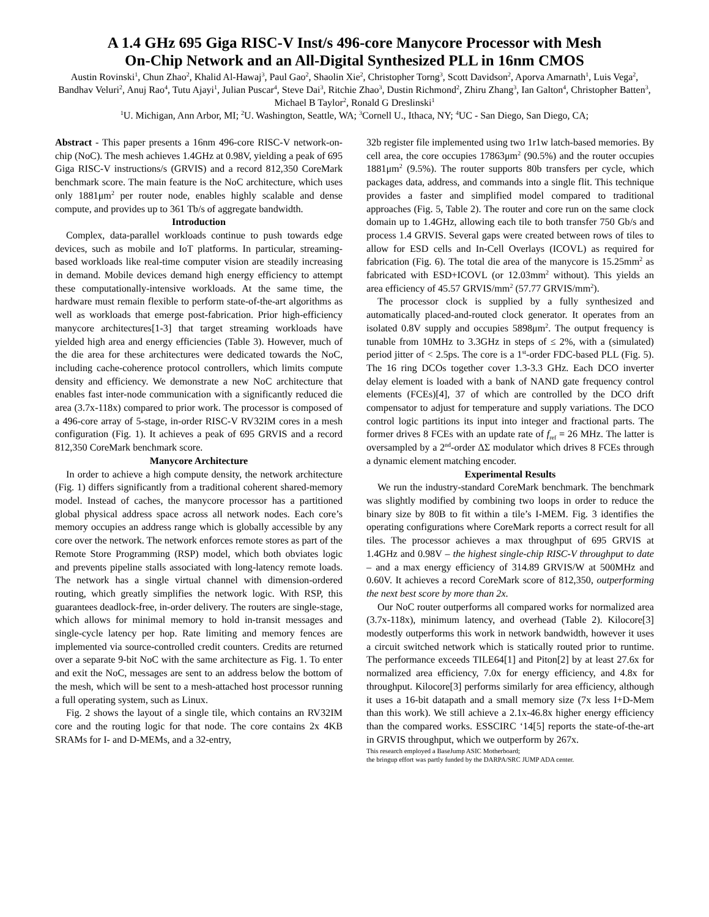A 1.4 GHz 695 Giga RISC-V Inst/s 496-core Manycore Processor with Mesh
On-Chip Network and an All-Digital Synthesized PLL in 16nm CMOS
Austin Rovinski<sup>1</sup>, Chun Zhao<sup>2</sup>, Khalid Al-Hawaj<sup>3</sup>, Paul Gao<sup>2</sup>, Shaolin Xie<sup>2</sup>, Christopher Torng<sup>3</sup>, Scott Davidson<sup>2</sup>, Aporva Amarnath<sup>1</sup>, Luis Vega<sup>2</sup>, Bandhav Veluri<sup>2</sup>, Anuj Rao<sup>4</sup>, Tutu Ajayi<sup>1</sup>, Julian Puscar<sup>4</sup>, Steve Dai<sup>3</sup>, Ritchie Zhao<sup>3</sup>, Dustin Richmond<sup>2</sup>, Zhiru Zhang<sup>3</sup>, Ian Galton<sup>4</sup>, Christopher Batten<sup>3</sup>, Michael B Taylor<sup>2</sup>, Ronald G Dreslinski<sup>1</sup>
<sup>1</sup> U. Michigan, Ann Arbor, MI; <sup>2</sup>U. Washington, Seattle, WA; <sup>3</sup>Cornell U., Ithaca, NY; <sup>4</sup>UC - San Diego, San Diego, CA;
Abstract - This paper presents a 16nm 496-core RISC-V network-on-chip (NoC). The mesh achieves 1.4GHz at 0.98V, yielding a peak of 695 Giga RISC-V instructions/s (GRVIS) and a record 812,350 CoreMark benchmark score. The main feature is the NoC architecture, which uses only 1881μm<sup>2</sup> per router node, enables highly scalable and dense compute, and provides up to 361 Tb/s of aggregate bandwidth.
Introduction
Complex, data-parallel workloads continue to push towards edge devices, such as mobile and IoT platforms. In particular, streaming-based workloads like real-time computer vision are steadily increasing in demand. Mobile devices demand high energy efficiency to attempt these computationally-intensive workloads. At the same time, the hardware must remain flexible to perform state-of-the-art algorithms as well as workloads that emerge post-fabrication. Prior high-efficiency manycore architectures[1-3] that target streaming workloads have yielded high area and energy efficiencies (Table 3). However, much of the die area for these architectures were dedicated towards the NoC, including cache-coherence protocol controllers, which limits compute density and efficiency. We demonstrate a new NoC architecture that enables fast inter-node communication with a significantly reduced die area (3.7x-118x) compared to prior work. The processor is composed of a 496-core array of 5-stage, in-order RISC-V RV32IM cores in a mesh configuration (Fig. 1). It achieves a peak of 695 GRVIS and a record 812,350 CoreMark benchmark score.
Manycore Architecture
In order to achieve a high compute density, the network architecture (Fig. 1) differs significantly from a traditional coherent shared-memory model. Instead of caches, the manycore processor has a partitioned global physical address space across all network nodes. Each core’s memory occupies an address range which is globally accessible by any core over the network. The network enforces remote stores as part of the Remote Store Programming (RSP) model, which both obviates logic and prevents pipeline stalls associated with long-latency remote loads. The network has a single virtual channel with dimension-ordered routing, which greatly simplifies the network logic. With RSP, this guarantees deadlock-free, in-order delivery. The routers are single-stage, which allows for minimal memory to hold in-transit messages and single-cycle latency per hop. Rate limiting and memory fences are implemented via source-controlled credit counters. Credits are returned over a separate 9-bit NoC with the same architecture as Fig. 1. To enter and exit the NoC, messages are sent to an address below the bottom of the mesh, which will be sent to a mesh-attached host processor running a full operating system, such as Linux.
Fig. 2 shows the layout of a single tile, which contains an RV32IM core and the routing logic for that node. The core contains 2x 4KB SRAMs for I- and D-MEMs, and a 32-entry,
32b register file implemented using two 1r1w latch-based memories. By cell area, the core occupies 17863μm<sup>2</sup> (90.5%) and the router occupies 1881μm<sup>2</sup> (9.5%). The router supports 80b transfers per cycle, which packages data, address, and commands into a single flit. This technique provides a faster and simplified model compared to traditional approaches (Fig. 5, Table 2). The router and core run on the same clock domain up to 1.4GHz, allowing each tile to both transfer 750 Gb/s and process 1.4 GRVIS. Several gaps were created between rows of tiles to allow for ESD cells and In-Cell Overlays (ICOVL) as required for fabrication (Fig. 6). The total die area of the manycore is 15.25mm<sup>2</sup> as fabricated with ESD+ICOVL (or 12.03mm<sup>2</sup> without). This yields an area efficiency of 45.57 GRVIS/mm<sup>2</sup> (57.77 GRVIS/mm<sup>2</sup>).
The processor clock is supplied by a fully synthesized and automatically placed-and-routed clock generator. It operates from an isolated 0.8V supply and occupies 5898μm<sup>2</sup>. The output frequency is tunable from 10MHz to 3.3GHz in steps of ≤ 2%, with a (simulated) period jitter of < 2.5ps. The core is a 1<sup>st</sup>-order FDC-based PLL (Fig. 5). The 16 ring DCOs together cover 1.3-3.3 GHz. Each DCO inverter delay element is loaded with a bank of NAND gate frequency control elements (FCEs)[4], 37 of which are controlled by the DCO drift compensator to adjust for temperature and supply variations. The DCO control logic partitions its input into integer and fractional parts. The former drives 8 FCEs with an update rate of f<sub>ref</sub> = 26 MHz. The latter is oversampled by a 2<sup>nd</sup>-order ΔΣ modulator which drives 8 FCEs through a dynamic element matching encoder.
Experimental Results
We run the industry-standard CoreMark benchmark. The benchmark was slightly modified by combining two loops in order to reduce the binary size by 80B to fit within a tile’s I-MEM. Fig. 3 identifies the operating configurations where CoreMark reports a correct result for all tiles. The processor achieves a max throughput of 695 GRVIS at 1.4GHz and 0.98V – the highest single-chip RISC-V throughput to date – and a max energy efficiency of 314.89 GRVIS/W at 500MHz and 0.60V. It achieves a record CoreMark score of 812,350, outperforming the next best score by more than 2x.
Our NoC router outperforms all compared works for normalized area (3.7x-118x), minimum latency, and overhead (Table 2). Kilocore[3] modestly outperforms this work in network bandwidth, however it uses a circuit switched network which is statically routed prior to runtime. The performance exceeds TILE64[1] and Piton[2] by at least 27.6x for normalized area efficiency, 7.0x for energy efficiency, and 4.8x for throughput. Kilocore[3] performs similarly for area efficiency, although it uses a 16-bit datapath and a small memory size (7x less I+D-Mem than this work). We still achieve a 2.1x-46.8x higher energy efficiency than the compared works. ESSCIRC ‘14[5] reports the state-of-the-art in GRVIS throughput, which we outperform by 267x.
This research employed a BaseJump ASIC Motherboard;
the bringup effort was partly funded by the DARPA/SRC JUMP ADA center.